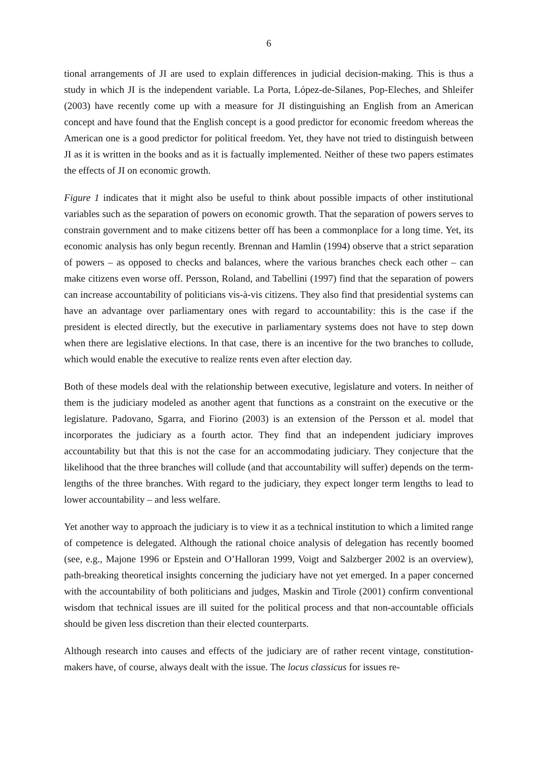6
tional arrangements of JI are used to explain differences in judicial decision-making. This is thus a study in which JI is the independent variable. La Porta, López-de-Silanes, Pop-Eleches, and Shleifer (2003) have recently come up with a measure for JI distinguishing an English from an American concept and have found that the English concept is a good predictor for economic freedom whereas the American one is a good predictor for political freedom. Yet, they have not tried to distinguish between JI as it is written in the books and as it is factually implemented. Neither of these two papers estimates the effects of JI on economic growth.
Figure 1 indicates that it might also be useful to think about possible impacts of other institutional variables such as the separation of powers on economic growth. That the separation of powers serves to constrain government and to make citizens better off has been a commonplace for a long time. Yet, its economic analysis has only begun recently. Brennan and Hamlin (1994) observe that a strict separation of powers – as opposed to checks and balances, where the various branches check each other – can make citizens even worse off. Persson, Roland, and Tabellini (1997) find that the separation of powers can increase accountability of politicians vis-à-vis citizens. They also find that presidential systems can have an advantage over parliamentary ones with regard to accountability: this is the case if the president is elected directly, but the executive in parliamentary systems does not have to step down when there are legislative elections. In that case, there is an incentive for the two branches to collude, which would enable the executive to realize rents even after election day.
Both of these models deal with the relationship between executive, legislature and voters. In neither of them is the judiciary modeled as another agent that functions as a constraint on the executive or the legislature. Padovano, Sgarra, and Fiorino (2003) is an extension of the Persson et al. model that incorporates the judiciary as a fourth actor. They find that an independent judiciary improves accountability but that this is not the case for an accommodating judiciary. They conjecture that the likelihood that the three branches will collude (and that accountability will suffer) depends on the term-lengths of the three branches. With regard to the judiciary, they expect longer term lengths to lead to lower accountability – and less welfare.
Yet another way to approach the judiciary is to view it as a technical institution to which a limited range of competence is delegated. Although the rational choice analysis of delegation has recently boomed (see, e.g., Majone 1996 or Epstein and O’Halloran 1999, Voigt and Salzberger 2002 is an overview), path-breaking theoretical insights concerning the judiciary have not yet emerged. In a paper concerned with the accountability of both politicians and judges, Maskin and Tirole (2001) confirm conventional wisdom that technical issues are ill suited for the political process and that non-accountable officials should be given less discretion than their elected counterparts.
Although research into causes and effects of the judiciary are of rather recent vintage, constitution-makers have, of course, always dealt with the issue. The locus classicus for issues re-